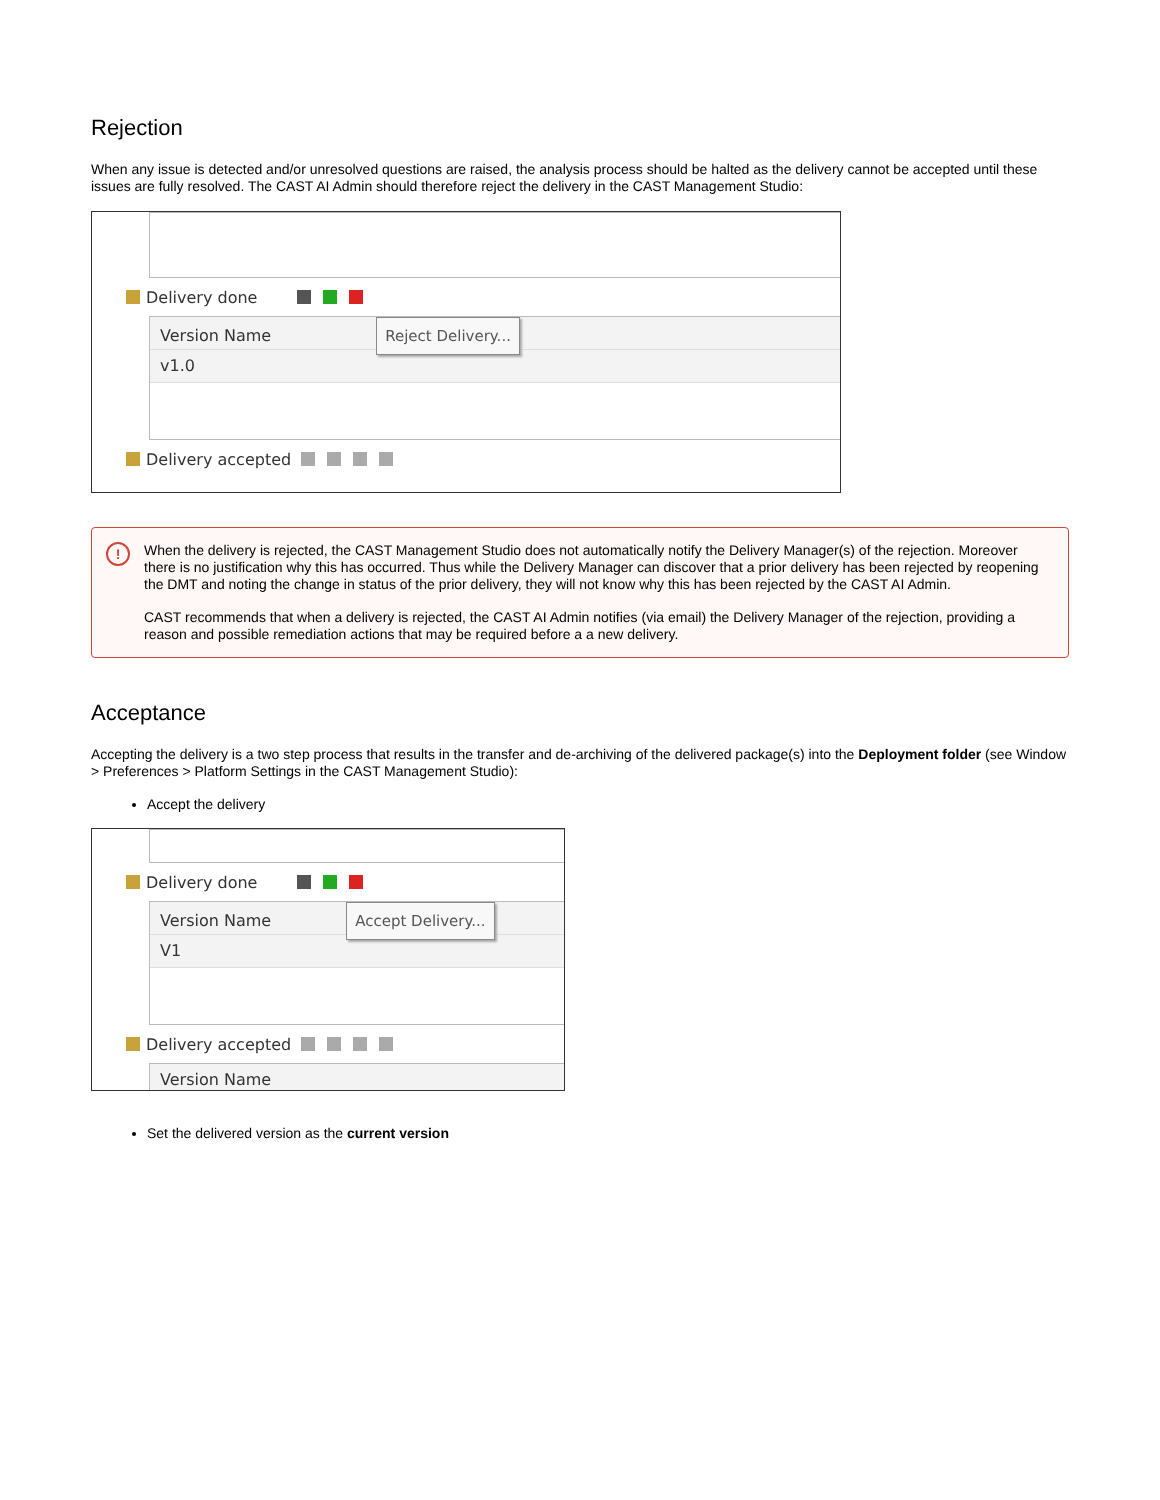Rejection
When any issue is detected and/or unresolved questions are raised, the analysis process should be halted as the delivery cannot be accepted until these issues are fully resolved. The CAST AI Admin should therefore reject the delivery in the CAST Management Studio:
Delivery done
Version Name Reject Delivery...
v1.0
Delivery accepted
!
When the delivery is rejected, the CAST Management Studio does not automatically notify the Delivery Manager(s) of the rejection. Moreover there is no justification why this has occurred. Thus while the Delivery Manager can discover that a prior delivery has been rejected by reopening the DMT and noting the change in status of the prior delivery, they will not know why this has been rejected by the CAST AI Admin.
CAST recommends that when a delivery is rejected, the CAST AI Admin notifies (via email) the Delivery Manager of the rejection, providing a reason and possible remediation actions that may be required before a a new delivery.
Acceptance
Accepting the delivery is a two step process that results in the transfer and de-archiving of the delivered package(s) into the Deployment folder (see Window > Preferences > Platform Settings in the CAST Management Studio):
Accept the delivery
Delivery done
Version Name Accept Delivery...
V1
Delivery accepted
Version Name
Set the delivered version as the current version